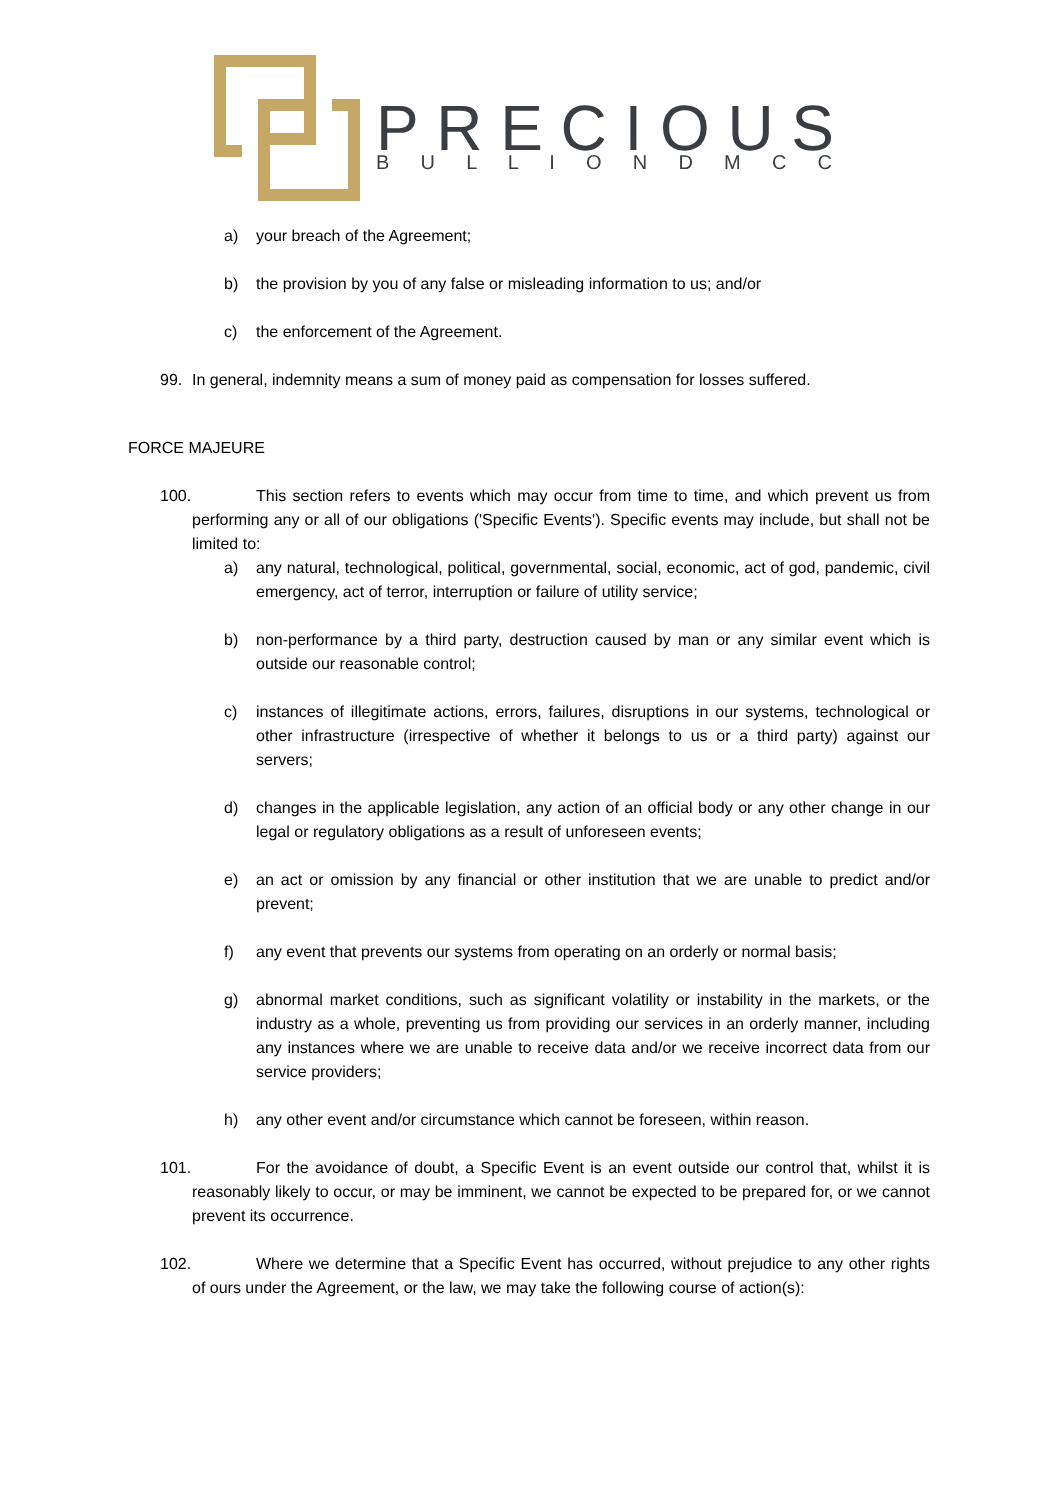PRECIOUS
B U L L I O N D M C C
a) your breach of the Agreement;
b) the provision by you of any false or misleading information to us; and/or
c) the enforcement of the Agreement.
99. In general, indemnity means a sum of money paid as compensation for losses suffered.
FORCE MAJEURE
100. This section refers to events which may occur from time to time, and which prevent us from performing any or all of our obligations ('Specific Events'). Specific events may include, but shall not be limited to:
a) any natural, technological, political, governmental, social, economic, act of god, pandemic, civil emergency, act of terror, interruption or failure of utility service;
b) non-performance by a third party, destruction caused by man or any similar event which is outside our reasonable control;
c) instances of illegitimate actions, errors, failures, disruptions in our systems, technological or other infrastructure (irrespective of whether it belongs to us or a third party) against our servers;
d) changes in the applicable legislation, any action of an official body or any other change in our legal or regulatory obligations as a result of unforeseen events;
e) an act or omission by any financial or other institution that we are unable to predict and/or prevent;
f) any event that prevents our systems from operating on an orderly or normal basis;
g) abnormal market conditions, such as significant volatility or instability in the markets, or the industry as a whole, preventing us from providing our services in an orderly manner, including any instances where we are unable to receive data and/or we receive incorrect data from our service providers;
h) any other event and/or circumstance which cannot be foreseen, within reason.
101. For the avoidance of doubt, a Specific Event is an event outside our control that, whilst it is reasonably likely to occur, or may be imminent, we cannot be expected to be prepared for, or we cannot prevent its occurrence.
102. Where we determine that a Specific Event has occurred, without prejudice to any other rights of ours under the Agreement, or the law, we may take the following course of action(s):